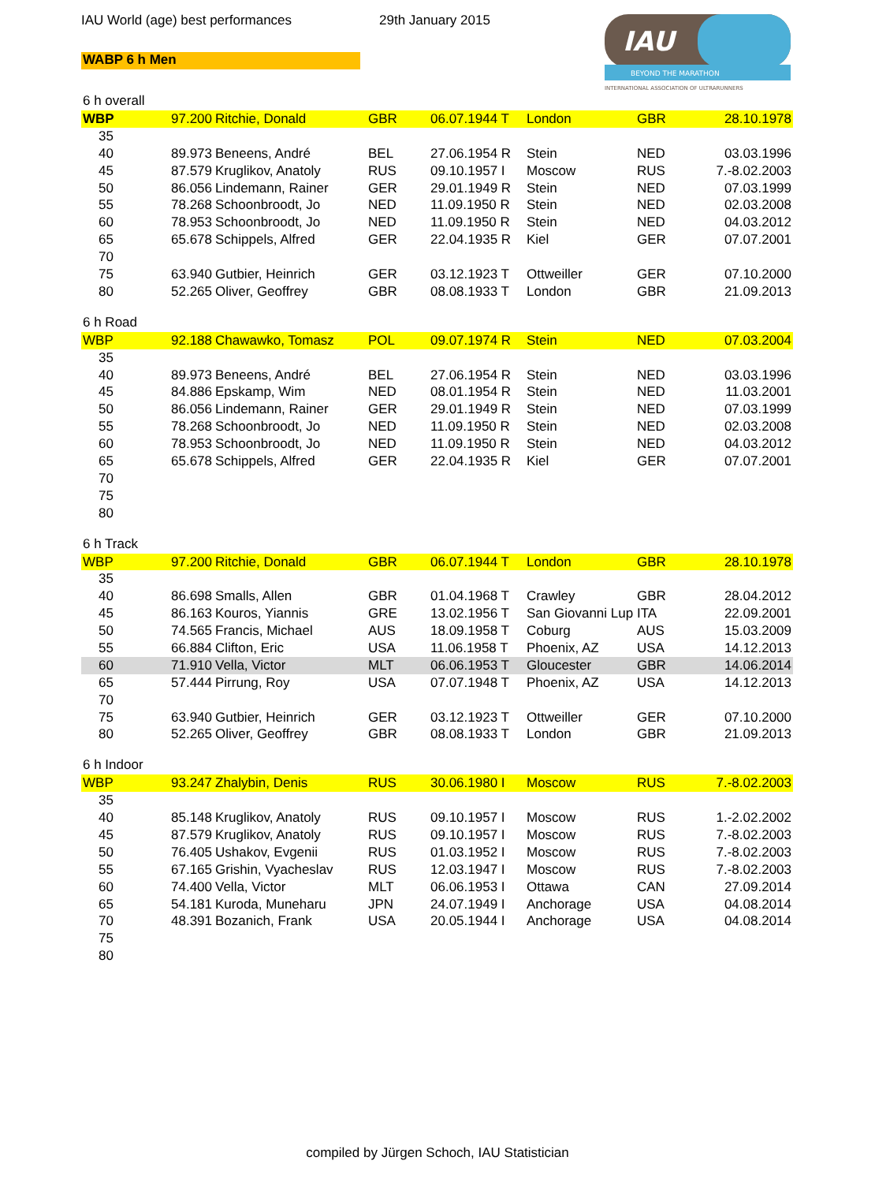IAU World (age) best performances 29th January 2015
WABP 6 h Men
IAU
BEYOND THE MARATHON
INTERNATIONAL ASSOCIATION OF ULTRARUNNERS
6 h overall
| WBP | 97.200 | Ritchie, Donald | GBR | 06.07.1944 T | London | GBR | 28.10.1978 |
| 35 | | | | | | | |
| 40 | 89.973 | Beneens, André | BEL | 27.06.1954 R | Stein | NED | 03.03.1996 |
| 45 | 87.579 | Kruglikov, Anatoly | RUS | 09.10.1957 I | Moscow | RUS | 7.-8.02.2003 |
| 50 | 86.056 | Lindemann, Rainer | GER | 29.01.1949 R | Stein | NED | 07.03.1999 |
| 55 | 78.268 | Schoonbroodt, Jo | NED | 11.09.1950 R | Stein | NED | 02.03.2008 |
| 60 | 78.953 | Schoonbroodt, Jo | NED | 11.09.1950 R | Stein | NED | 04.03.2012 |
| 65 | 65.678 | Schippels, Alfred | GER | 22.04.1935 R | Kiel | GER | 07.07.2001 |
| 70 | | | | | | | |
| 75 | 63.940 | Gutbier, Heinrich | GER | 03.12.1923 T | Ottweiller | GER | 07.10.2000 |
| 80 | 52.265 | Oliver, Geoffrey | GBR | 08.08.1933 T | London | GBR | 21.09.2013 |
6 h Road
| WBP | 92.188 | Chawawko, Tomasz | POL | 09.07.1974 R | Stein | NED | 07.03.2004 |
| 35 | | | | | | | |
| 40 | 89.973 | Beneens, André | BEL | 27.06.1954 R | Stein | NED | 03.03.1996 |
| 45 | 84.886 | Epskamp, Wim | NED | 08.01.1954 R | Stein | NED | 11.03.2001 |
| 50 | 86.056 | Lindemann, Rainer | GER | 29.01.1949 R | Stein | NED | 07.03.1999 |
| 55 | 78.268 | Schoonbroodt, Jo | NED | 11.09.1950 R | Stein | NED | 02.03.2008 |
| 60 | 78.953 | Schoonbroodt, Jo | NED | 11.09.1950 R | Stein | NED | 04.03.2012 |
| 65 | 65.678 | Schippels, Alfred | GER | 22.04.1935 R | Kiel | GER | 07.07.2001 |
| 70 | | | | | | | |
| 75 | | | | | | | |
| 80 | | | | | | | |
6 h Track
| WBP | 97.200 | Ritchie, Donald | GBR | 06.07.1944 T | London | GBR | 28.10.1978 |
| 35 | | | | | | | |
| 40 | 86.698 | Smalls, Allen | GBR | 01.04.1968 T | Crawley | GBR | 28.04.2012 |
| 45 | 86.163 | Kouros, Yiannis | GRE | 13.02.1956 T | San Giovanni Lup | ITA | 22.09.2001 |
| 50 | 74.565 | Francis, Michael | AUS | 18.09.1958 T | Coburg | AUS | 15.03.2009 |
| 55 | 66.884 | Clifton, Eric | USA | 11.06.1958 T | Phoenix, AZ | USA | 14.12.2013 |
| 60 | 71.910 | Vella, Victor | MLT | 06.06.1953 T | Gloucester | GBR | 14.06.2014 |
| 65 | 57.444 | Pirrung, Roy | USA | 07.07.1948 T | Phoenix, AZ | USA | 14.12.2013 |
| 70 | | | | | | | |
| 75 | 63.940 | Gutbier, Heinrich | GER | 03.12.1923 T | Ottweiller | GER | 07.10.2000 |
| 80 | 52.265 | Oliver, Geoffrey | GBR | 08.08.1933 T | London | GBR | 21.09.2013 |
6 h Indoor
| WBP | 93.247 | Zhalybin, Denis | RUS | 30.06.1980 I | Moscow | RUS | 7.-8.02.2003 |
| 35 | | | | | | | |
| 40 | 85.148 | Kruglikov, Anatoly | RUS | 09.10.1957 I | Moscow | RUS | 1.-2.02.2002 |
| 45 | 87.579 | Kruglikov, Anatoly | RUS | 09.10.1957 I | Moscow | RUS | 7.-8.02.2003 |
| 50 | 76.405 | Ushakov, Evgenii | RUS | 01.03.1952 I | Moscow | RUS | 7.-8.02.2003 |
| 55 | 67.165 | Grishin, Vyacheslav | RUS | 12.03.1947 I | Moscow | RUS | 7.-8.02.2003 |
| 60 | 74.400 | Vella, Victor | MLT | 06.06.1953 I | Ottawa | CAN | 27.09.2014 |
| 65 | 54.181 | Kuroda, Muneharu | JPN | 24.07.1949 I | Anchorage | USA | 04.08.2014 |
| 70 | 48.391 | Bozanich, Frank | USA | 20.05.1944 I | Anchorage | USA | 04.08.2014 |
| 75 | | | | | | | |
| 80 | | | | | | | |
compiled by Jürgen Schoch, IAU Statistician